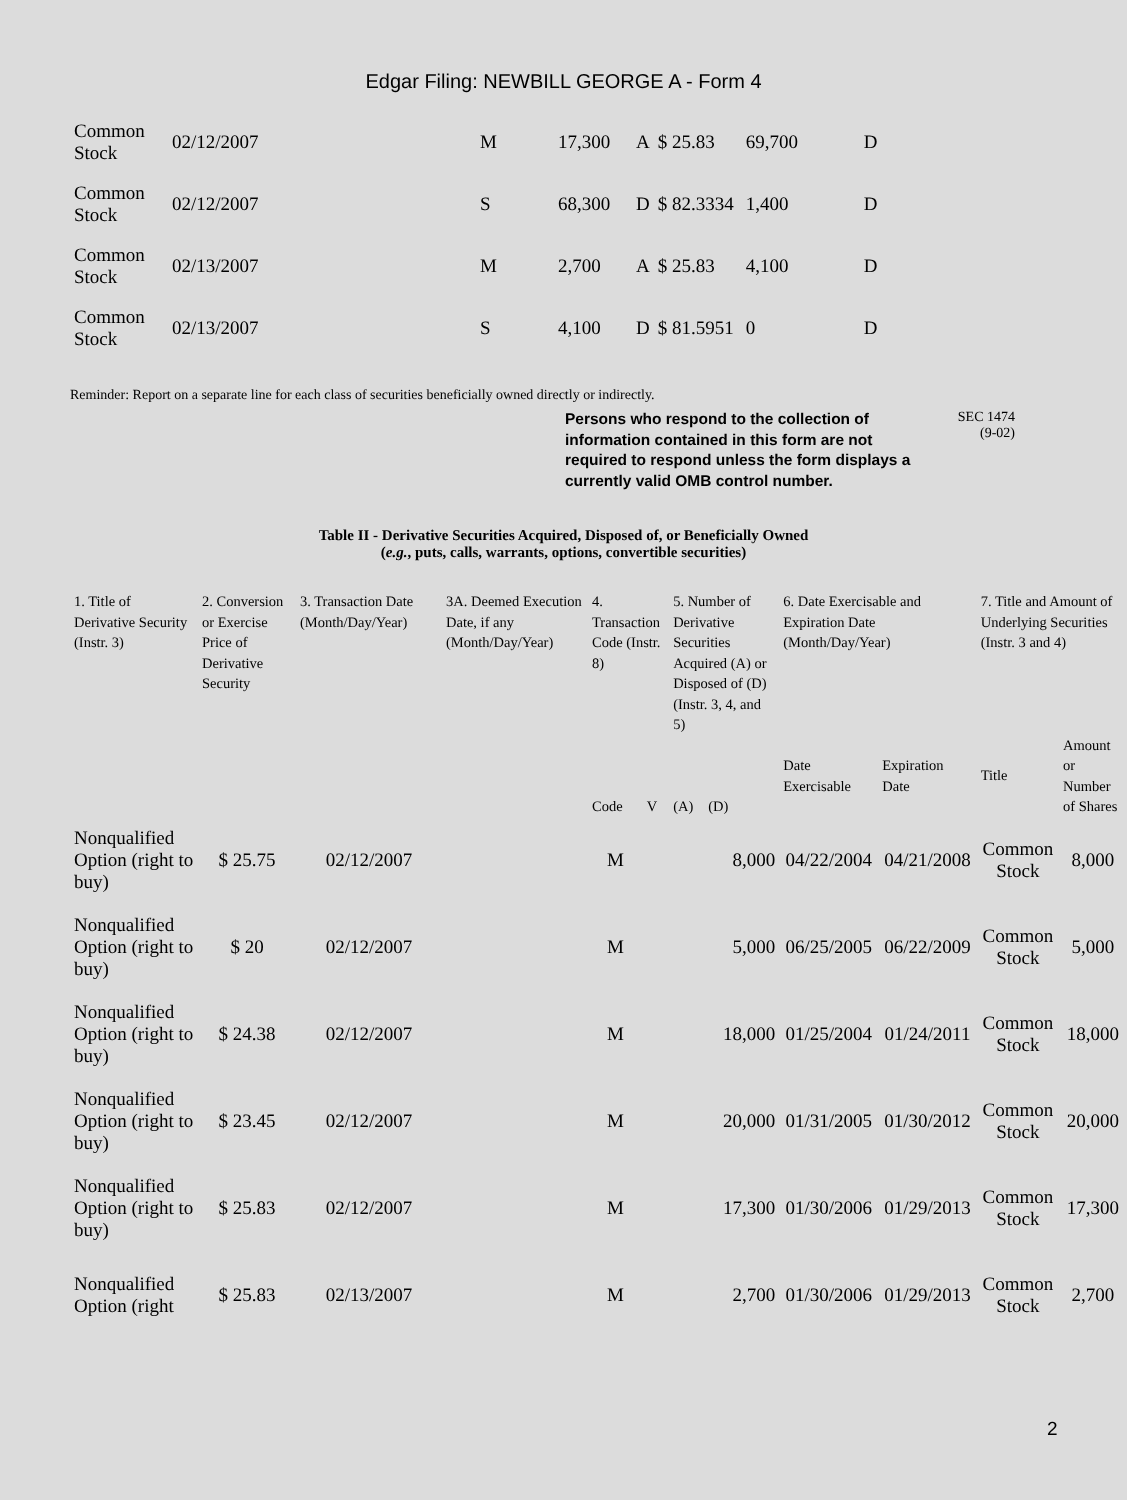Edgar Filing: NEWBILL GEORGE A - Form 4
| Common Stock | 02/12/2007 | M | 17,300 | A | $ 25.83 | 69,700 | D |
| Common Stock | 02/12/2007 | S | 68,300 | D | $ 82.3334 | 1,400 | D |
| Common Stock | 02/13/2007 | M | 2,700 | A | $ 25.83 | 4,100 | D |
| Common Stock | 02/13/2007 | S | 4,100 | D | $ 81.5951 | 0 | D |
Reminder: Report on a separate line for each class of securities beneficially owned directly or indirectly.
Persons who respond to the collection of information contained in this form are not required to respond unless the form displays a currently valid OMB control number.
SEC 1474
(9-02)
Table II - Derivative Securities Acquired, Disposed of, or Beneficially Owned
(e.g., puts, calls, warrants, options, convertible securities)
| 1. Title of Derivative Security (Instr. 3) | 2. Conversion or Exercise Price of Derivative Security | 3. Transaction Date (Month/Day/Year) | 3A. Deemed Execution Date, if any (Month/Day/Year) | 4. Transaction Code (Instr. 8) | | 5. Number of Derivative Securities Acquired (A) or Disposed of (D) (Instr. 3, 4, and 5) | | 6. Date Exercisable and Expiration Date (Month/Day/Year) | | 7. Title and Amount of Underlying Securities (Instr. 3 and 4) | |
| --- | --- | --- | --- | --- | --- | --- | --- | --- | --- | --- | --- |
| | | | | Code | V | (A) | (D) | Date Exercisable | Expiration Date | Title | Amount or Number of Shares |
| Nonqualified Option (right to buy) | $ 25.75 | 02/12/2007 | | M | | | 8,000 | 04/22/2004 | 04/21/2008 | Common Stock | 8,000 |
| Nonqualified Option (right to buy) | $ 20 | 02/12/2007 | | M | | | 5,000 | 06/25/2005 | 06/22/2009 | Common Stock | 5,000 |
| Nonqualified Option (right to buy) | $ 24.38 | 02/12/2007 | | M | | | 18,000 | 01/25/2004 | 01/24/2011 | Common Stock | 18,000 |
| Nonqualified Option (right to buy) | $ 23.45 | 02/12/2007 | | M | | | 20,000 | 01/31/2005 | 01/30/2012 | Common Stock | 20,000 |
| Nonqualified Option (right to buy) | $ 25.83 | 02/12/2007 | | M | | | 17,300 | 01/30/2006 | 01/29/2013 | Common Stock | 17,300 |
| Nonqualified Option (right | $ 25.83 | 02/13/2007 | | M | | | 2,700 | 01/30/2006 | 01/29/2013 | Common Stock | 2,700 |
2